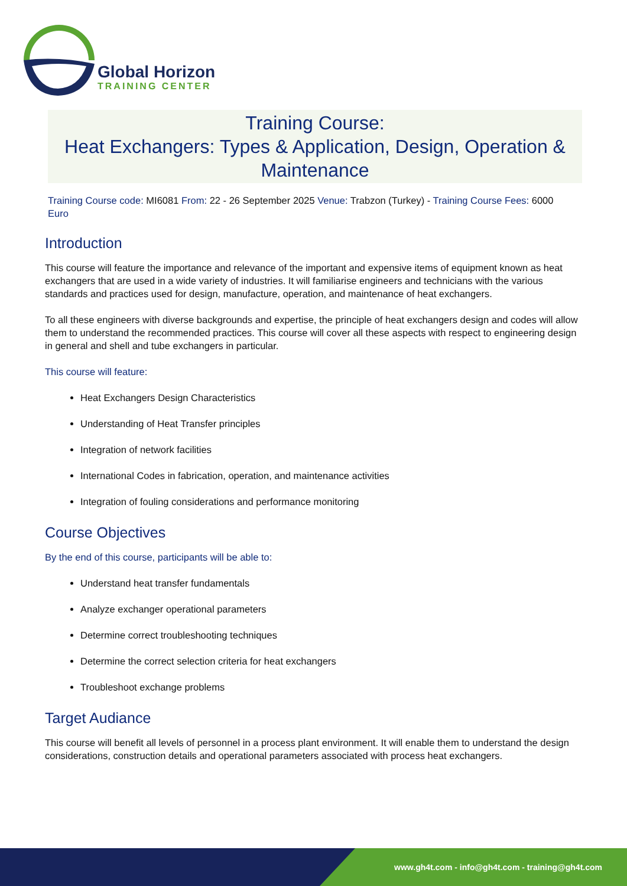Global Horizon
TRAINING CENTER
Training Course:
Heat Exchangers: Types & Application, Design, Operation & Maintenance
Training Course code: MI6081 From: 22 - 26 September 2025 Venue: Trabzon (Turkey) - Training Course Fees: 6000
Euro
Introduction
This course will feature the importance and relevance of the important and expensive items of equipment known as heat exchangers that are used in a wide variety of industries. It will familiarise engineers and technicians with the various standards and practices used for design, manufacture, operation, and maintenance of heat exchangers.
To all these engineers with diverse backgrounds and expertise, the principle of heat exchangers design and codes will allow them to understand the recommended practices. This course will cover all these aspects with respect to engineering design in general and shell and tube exchangers in particular.
This course will feature:
Heat Exchangers Design Characteristics
Understanding of Heat Transfer principles
Integration of network facilities
International Codes in fabrication, operation, and maintenance activities
Integration of fouling considerations and performance monitoring
Course Objectives
By the end of this course, participants will be able to:
Understand heat transfer fundamentals
Analyze exchanger operational parameters
Determine correct troubleshooting techniques
Determine the correct selection criteria for heat exchangers
Troubleshoot exchange problems
Target Audiance
This course will benefit all levels of personnel in a process plant environment. It will enable them to understand the design considerations, construction details and operational parameters associated with process heat exchangers.
www.gh4t.com - info@gh4t.com - training@gh4t.com